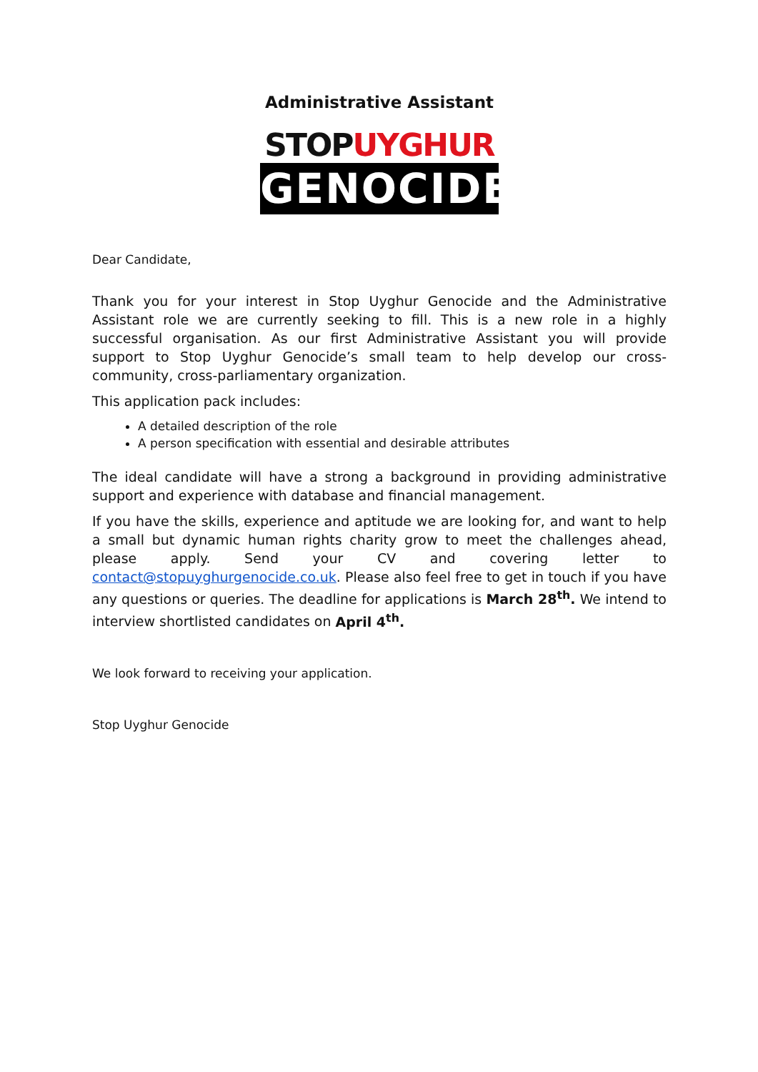Administrative Assistant
STOPUYGHUR
GENOCIDE
Dear Candidate,
Thank you for your interest in Stop Uyghur Genocide and the Administrative Assistant role we are currently seeking to fill. This is a new role in a highly successful organisation. As our first Administrative Assistant you will provide support to Stop Uyghur Genocide’s small team to help develop our cross-community, cross-parliamentary organization.
This application pack includes:
A detailed description of the role
A person specification with essential and desirable attributes
The ideal candidate will have a strong a background in providing administrative support and experience with database and financial management.
If you have the skills, experience and aptitude we are looking for, and want to help a small but dynamic human rights charity grow to meet the challenges ahead, please apply. Send your CV and covering letter to contact@stopuyghurgenocide.co.uk. Please also feel free to get in touch if you have any questions or queries. The deadline for applications is March 28<sup>th</sup>. We intend to interview shortlisted candidates on April 4<sup>th</sup>.
We look forward to receiving your application.
Stop Uyghur Genocide